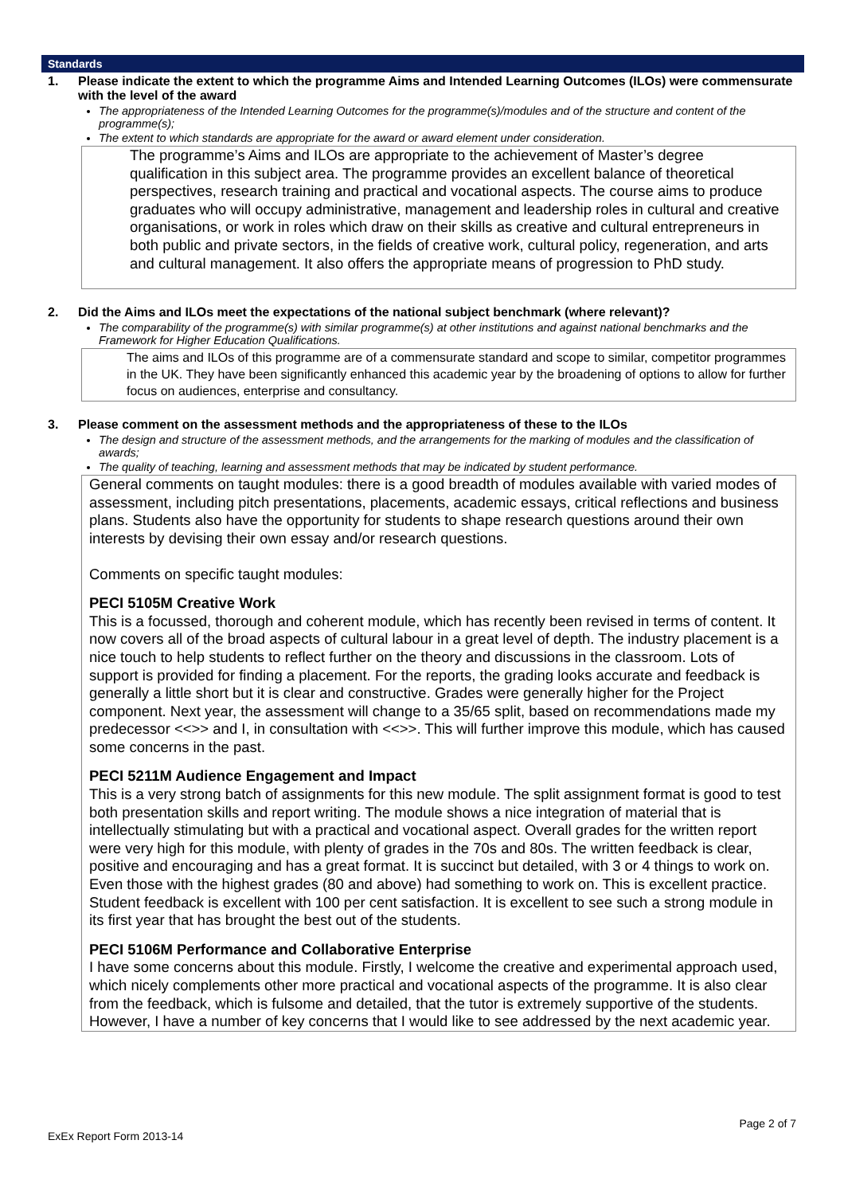Standards
1. Please indicate the extent to which the programme Aims and Intended Learning Outcomes (ILOs) were commensurate with the level of the award
The appropriateness of the Intended Learning Outcomes for the programme(s)/modules and of the structure and content of the programme(s);
The extent to which standards are appropriate for the award or award element under consideration.
The programme’s Aims and ILOs are appropriate to the achievement of Master’s degree qualification in this subject area. The programme provides an excellent balance of theoretical perspectives, research training and practical and vocational aspects. The course aims to produce graduates who will occupy administrative, management and leadership roles in cultural and creative organisations, or work in roles which draw on their skills as creative and cultural entrepreneurs in both public and private sectors, in the fields of creative work, cultural policy, regeneration, and arts and cultural management. It also offers the appropriate means of progression to PhD study.
2. Did the Aims and ILOs meet the expectations of the national subject benchmark (where relevant)?
The comparability of the programme(s) with similar programme(s) at other institutions and against national benchmarks and the Framework for Higher Education Qualifications.
The aims and ILOs of this programme are of a commensurate standard and scope to similar, competitor programmes in the UK. They have been significantly enhanced this academic year by the broadening of options to allow for further focus on audiences, enterprise and consultancy.
3. Please comment on the assessment methods and the appropriateness of these to the ILOs
The design and structure of the assessment methods, and the arrangements for the marking of modules and the classification of awards;
The quality of teaching, learning and assessment methods that may be indicated by student performance.
General comments on taught modules: there is a good breadth of modules available with varied modes of assessment, including pitch presentations, placements, academic essays, critical reflections and business plans. Students also have the opportunity for students to shape research questions around their own interests by devising their own essay and/or research questions.
Comments on specific taught modules:
PECI 5105M Creative Work
This is a focussed, thorough and coherent module, which has recently been revised in terms of content. It now covers all of the broad aspects of cultural labour in a great level of depth. The industry placement is a nice touch to help students to reflect further on the theory and discussions in the classroom. Lots of support is provided for finding a placement. For the reports, the grading looks accurate and feedback is generally a little short but it is clear and constructive. Grades were generally higher for the Project component. Next year, the assessment will change to a 35/65 split, based on recommendations made my predecessor <<>> and I, in consultation with <<>>. This will further improve this module, which has caused some concerns in the past.
PECI 5211M Audience Engagement and Impact
This is a very strong batch of assignments for this new module. The split assignment format is good to test both presentation skills and report writing. The module shows a nice integration of material that is intellectually stimulating but with a practical and vocational aspect. Overall grades for the written report were very high for this module, with plenty of grades in the 70s and 80s. The written feedback is clear, positive and encouraging and has a great format. It is succinct but detailed, with 3 or 4 things to work on. Even those with the highest grades (80 and above) had something to work on. This is excellent practice. Student feedback is excellent with 100 per cent satisfaction. It is excellent to see such a strong module in its first year that has brought the best out of the students.
PECI 5106M Performance and Collaborative Enterprise
I have some concerns about this module. Firstly, I welcome the creative and experimental approach used, which nicely complements other more practical and vocational aspects of the programme. It is also clear from the feedback, which is fulsome and detailed, that the tutor is extremely supportive of the students. However, I have a number of key concerns that I would like to see addressed by the next academic year.
Page 2 of 7
ExEx Report Form 2013-14